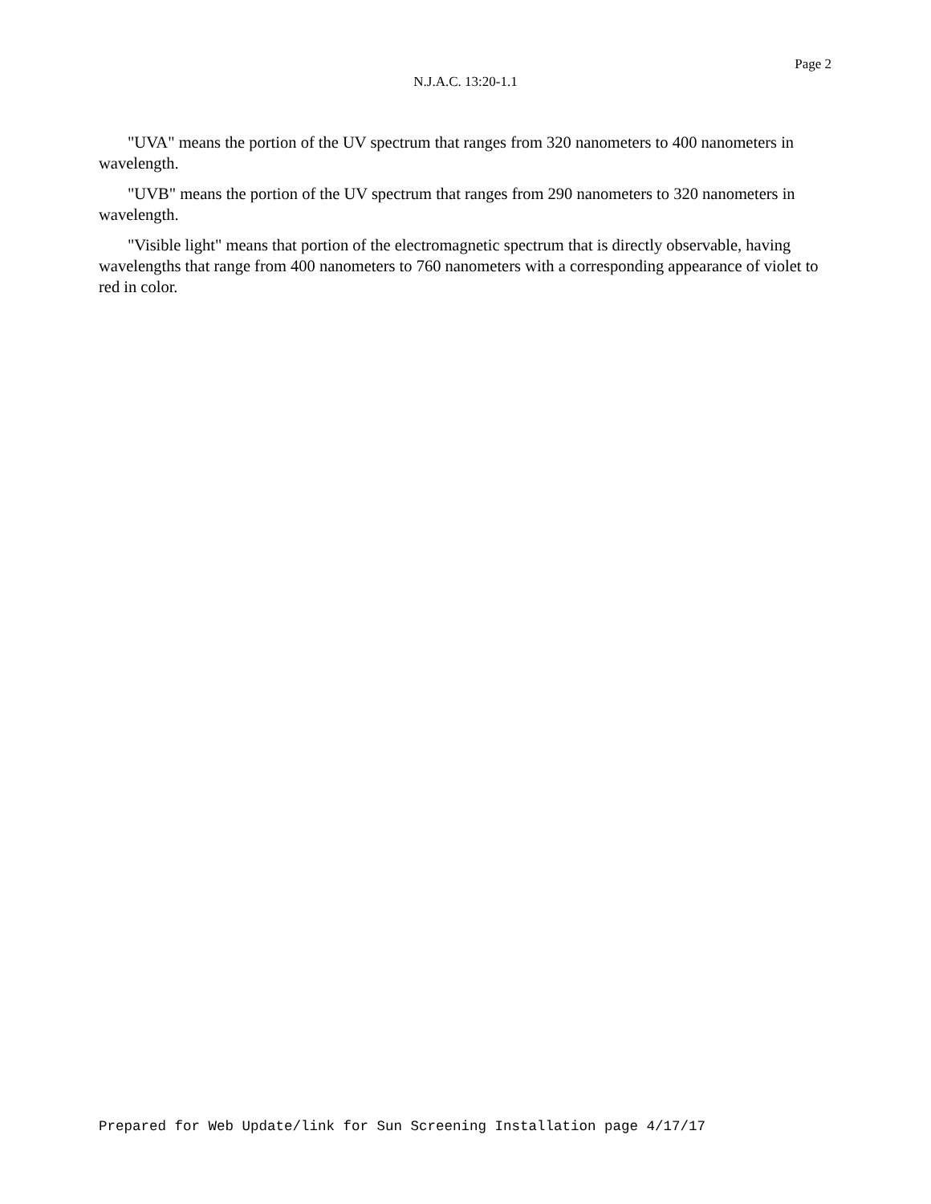Page 2
N.J.A.C. 13:20-1.1
"UVA" means the portion of the UV spectrum that ranges from 320 nanometers to 400 nanometers in wavelength.
"UVB" means the portion of the UV spectrum that ranges from 290 nanometers to 320 nanometers in wavelength.
"Visible light" means that portion of the electromagnetic spectrum that is directly observable, having wavelengths that range from 400 nanometers to 760 nanometers with a corresponding appearance of violet to red in color.
Prepared for Web Update/link for Sun Screening Installation page 4/17/17